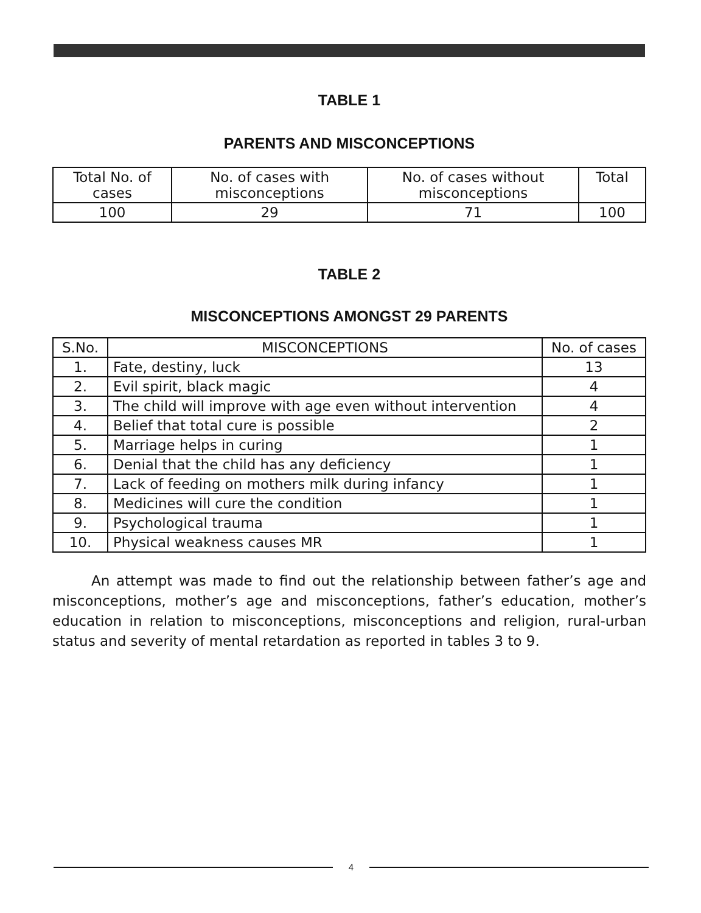TABLE 1
PARENTS AND MISCONCEPTIONS
| Total No. of cases | No. of cases with misconceptions | No. of cases without misconceptions | Total |
| --- | --- | --- | --- |
| 100 | 29 | 71 | 100 |
TABLE 2
MISCONCEPTIONS AMONGST 29 PARENTS
| S.No. | MISCONCEPTIONS | No. of cases |
| --- | --- | --- |
| 1. | Fate, destiny, luck | 13 |
| 2. | Evil spirit, black magic | 4 |
| 3. | The child will improve with age even without intervention | 4 |
| 4. | Belief that total cure is possible | 2 |
| 5. | Marriage helps in curing | 1 |
| 6. | Denial that the child has any deficiency | 1 |
| 7. | Lack of feeding on mothers milk during infancy | 1 |
| 8. | Medicines will cure the condition | 1 |
| 9. | Psychological trauma | 1 |
| 10. | Physical weakness causes MR | 1 |
An attempt was made to find out the relationship between father’s age and misconceptions, mother’s age and misconceptions, father’s education, mother’s education in relation to misconceptions, misconceptions and religion, rural-urban status and severity of mental retardation as reported in tables 3 to 9.
4